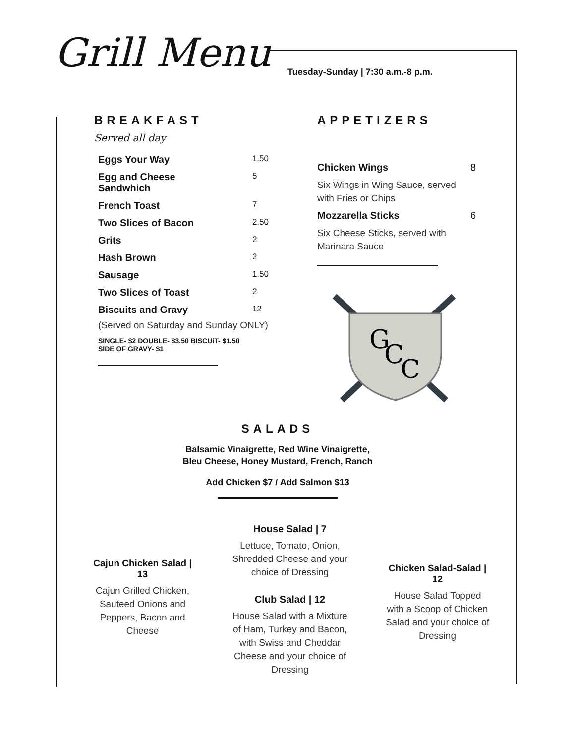Grill Menu
Tuesday-Sunday | 7:30 a.m.-8 p.m.
BREAKFAST
Served all day
| Eggs Your Way | 1.50 |
| Egg and Cheese Sandwhich | 5 |
| French Toast | 7 |
| Two Slices of Bacon | 2.50 |
| Grits | 2 |
| Hash Brown | 2 |
| Sausage | 1.50 |
| Two Slices of Toast | 2 |
| Biscuits and Gravy | 12 |
(Served on Saturday and Sunday ONLY)
SINGLE- $2 DOUBLE- $3.50 BISCUiT- $1.50
SIDE OF GRAVY- $1
APPETIZERS
| Chicken Wings | 8 |
| Six Wings in Wing Sauce, served with Fries or Chips | |
| Mozzarella Sticks | 6 |
| Six Cheese Sticks, served with Marinara Sauce | |
G
C
C
SALADS
Balsamic Vinaigrette, Red Wine Vinaigrette,
Bleu Cheese, Honey Mustard, French, Ranch
Add Chicken $7 / Add Salmon $13
Cajun Chicken Salad | 13
Cajun Grilled Chicken, Sauteed Onions and Peppers, Bacon and Cheese
House Salad | 7
Lettuce, Tomato, Onion, Shredded Cheese and your choice of Dressing
Club Salad | 12
House Salad with a Mixture of Ham, Turkey and Bacon, with Swiss and Cheddar Cheese and your choice of Dressing
Chicken Salad-Salad | 12
House Salad Topped with a Scoop of Chicken Salad and your choice of Dressing